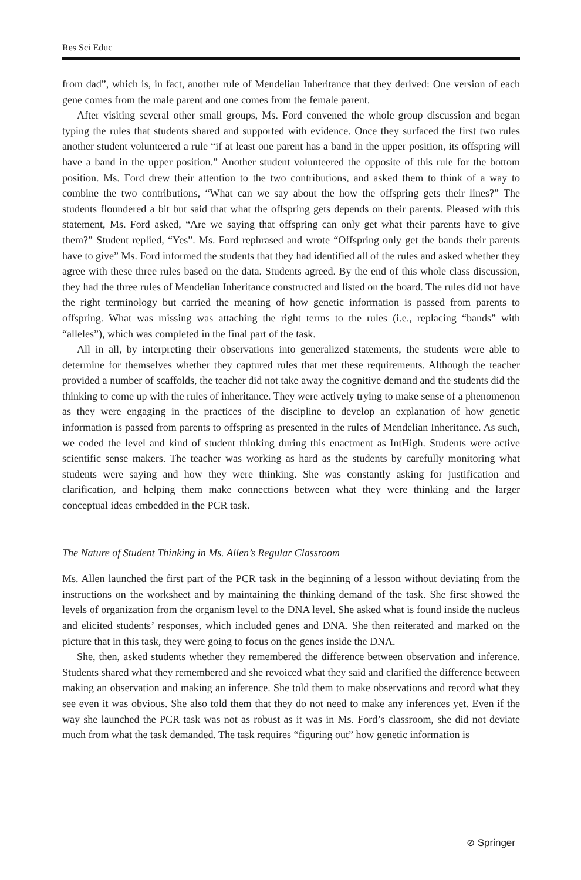Res Sci Educ
from dad”, which is, in fact, another rule of Mendelian Inheritance that they derived: One version of each gene comes from the male parent and one comes from the female parent.
After visiting several other small groups, Ms. Ford convened the whole group discussion and began typing the rules that students shared and supported with evidence. Once they surfaced the first two rules another student volunteered a rule “if at least one parent has a band in the upper position, its offspring will have a band in the upper position.” Another student volunteered the opposite of this rule for the bottom position. Ms. Ford drew their attention to the two contributions, and asked them to think of a way to combine the two contributions, “What can we say about the how the offspring gets their lines?” The students floundered a bit but said that what the offspring gets depends on their parents. Pleased with this statement, Ms. Ford asked, “Are we saying that offspring can only get what their parents have to give them?” Student replied, “Yes”. Ms. Ford rephrased and wrote “Offspring only get the bands their parents have to give” Ms. Ford informed the students that they had identified all of the rules and asked whether they agree with these three rules based on the data. Students agreed. By the end of this whole class discussion, they had the three rules of Mendelian Inheritance constructed and listed on the board. The rules did not have the right terminology but carried the meaning of how genetic information is passed from parents to offspring. What was missing was attaching the right terms to the rules (i.e., replacing “bands” with “alleles”), which was completed in the final part of the task.
All in all, by interpreting their observations into generalized statements, the students were able to determine for themselves whether they captured rules that met these requirements. Although the teacher provided a number of scaffolds, the teacher did not take away the cognitive demand and the students did the thinking to come up with the rules of inheritance. They were actively trying to make sense of a phenomenon as they were engaging in the practices of the discipline to develop an explanation of how genetic information is passed from parents to offspring as presented in the rules of Mendelian Inheritance. As such, we coded the level and kind of student thinking during this enactment as IntHigh. Students were active scientific sense makers. The teacher was working as hard as the students by carefully monitoring what students were saying and how they were thinking. She was constantly asking for justification and clarification, and helping them make connections between what they were thinking and the larger conceptual ideas embedded in the PCR task.
The Nature of Student Thinking in Ms. Allen’s Regular Classroom
Ms. Allen launched the first part of the PCR task in the beginning of a lesson without deviating from the instructions on the worksheet and by maintaining the thinking demand of the task. She first showed the levels of organization from the organism level to the DNA level. She asked what is found inside the nucleus and elicited students’ responses, which included genes and DNA. She then reiterated and marked on the picture that in this task, they were going to focus on the genes inside the DNA.
She, then, asked students whether they remembered the difference between observation and inference. Students shared what they remembered and she revoiced what they said and clarified the difference between making an observation and making an inference. She told them to make observations and record what they see even it was obvious. She also told them that they do not need to make any inferences yet. Even if the way she launched the PCR task was not as robust as it was in Ms. Ford’s classroom, she did not deviate much from what the task demanded. The task requires “figuring out” how genetic information is
⊘ Springer